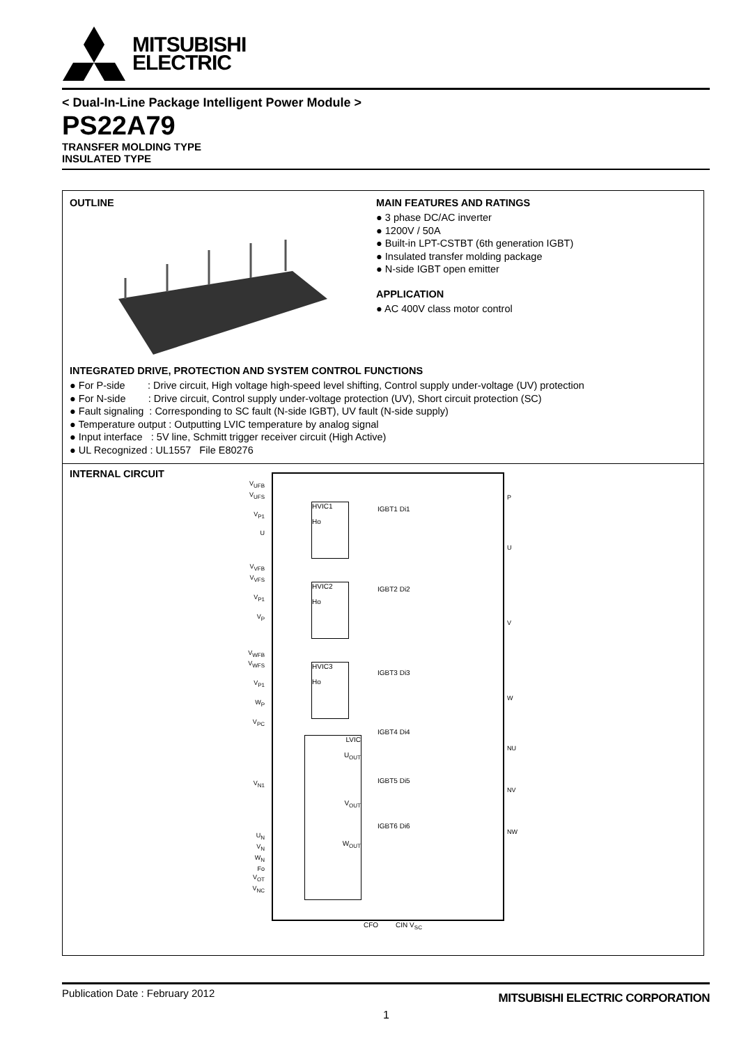MITSUBISHI
ELECTRIC
< Dual-In-Line Package Intelligent Power Module >
PS22A79
TRANSFER MOLDING TYPE
INSULATED TYPE
OUTLINE MAIN FEATURES AND RATINGS
● 3 phase DC/AC inverter
● 1200V / 50A
● Built-in LPT-CSTBT (6th generation IGBT)
● Insulated transfer molding package
● N-side IGBT open emitter
APPLICATION
● AC 400V class motor control
INTEGRATED DRIVE, PROTECTION AND SYSTEM CONTROL FUNCTIONS
● For P-side : Drive circuit, High voltage high-speed level shifting, Control supply under-voltage (UV) protection
● For N-side : Drive circuit, Control supply under-voltage protection (UV), Short circuit protection (SC)
● Fault signaling : Corresponding to SC fault (N-side IGBT), UV fault (N-side supply)
● Temperature output : Outputting LVIC temperature by analog signal
● Input interface : 5V line, Schmitt trigger receiver circuit (High Active)
● UL Recognized : UL1557 File E80276
INTERNAL CIRCUIT
VUFB
VUFS
VP1
U
VVFB
VVFS
VP1
VP
VWFB
VWFS
VP1
WP
VPC
VN1
UN
VN
WN
Fo
VOT
VNC
HVIC1
Ho
IGBT1 Di1
HVIC2
Ho
IGBT2 Di2
HVIC3
Ho
IGBT3 Di3
LVIC
UOUT
VOUT
WOUT
IGBT4 Di4
IGBT5 Di5
IGBT6 Di6
CFO CIN VSC
P
U
V
W
NU
NV
NW
Publication Date : February 2012 MITSUBISHI ELECTRIC CORPORATION
1